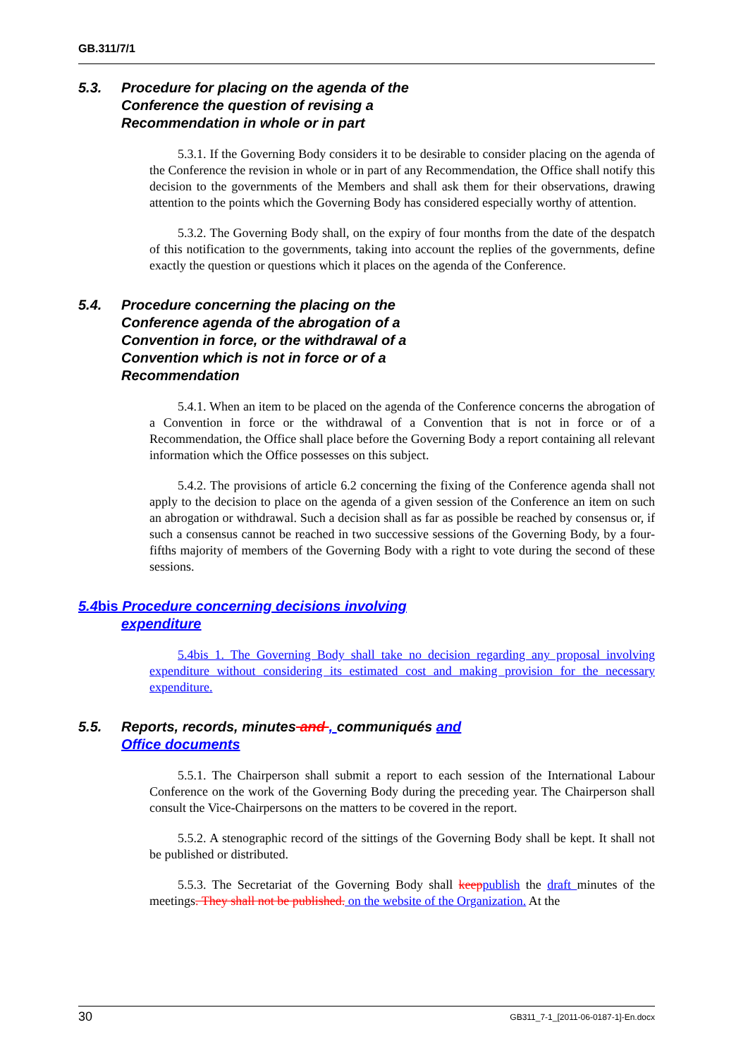GB.311/7/1
5.3. Procedure for placing on the agenda of the Conference the question of revising a Recommendation in whole or in part
5.3.1. If the Governing Body considers it to be desirable to consider placing on the agenda of the Conference the revision in whole or in part of any Recommendation, the Office shall notify this decision to the governments of the Members and shall ask them for their observations, drawing attention to the points which the Governing Body has considered especially worthy of attention.
5.3.2. The Governing Body shall, on the expiry of four months from the date of the despatch of this notification to the governments, taking into account the replies of the governments, define exactly the question or questions which it places on the agenda of the Conference.
5.4. Procedure concerning the placing on the Conference agenda of the abrogation of a Convention in force, or the withdrawal of a Convention which is not in force or of a Recommendation
5.4.1. When an item to be placed on the agenda of the Conference concerns the abrogation of a Convention in force or the withdrawal of a Convention that is not in force or of a Recommendation, the Office shall place before the Governing Body a report containing all relevant information which the Office possesses on this subject.
5.4.2. The provisions of article 6.2 concerning the fixing of the Conference agenda shall not apply to the decision to place on the agenda of a given session of the Conference an item on such an abrogation or withdrawal. Such a decision shall as far as possible be reached by consensus or, if such a consensus cannot be reached in two successive sessions of the Governing Body, by a four-fifths majority of members of the Governing Body with a right to vote during the second of these sessions.
5.4bis Procedure concerning decisions involving
expenditure
5.4bis 1. The Governing Body shall take no decision regarding any proposal involving expenditure without considering its estimated cost and making provision for the necessary expenditure.
5.5. Reports, records, minutes and , communiqués and Office documents
5.5.1. The Chairperson shall submit a report to each session of the International Labour Conference on the work of the Governing Body during the preceding year. The Chairperson shall consult the Vice-Chairpersons on the matters to be covered in the report.
5.5.2. A stenographic record of the sittings of the Governing Body shall be kept. It shall not be published or distributed.
5.5.3. The Secretariat of the Governing Body shall keep publish the draft minutes of the meetings. They shall not be published. on the website of the Organization. At the
30 GB311_7-1_[2011-06-0187-1]-En.docx